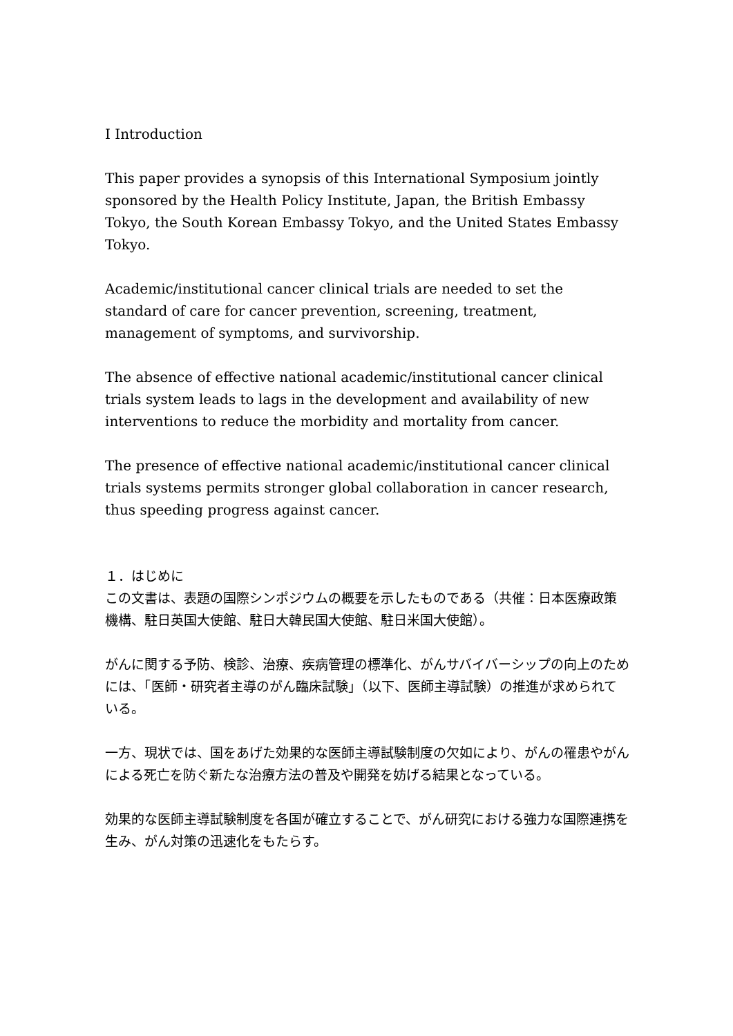I Introduction
This paper provides a synopsis of this International Symposium jointly sponsored by the Health Policy Institute, Japan, the British Embassy Tokyo, the South Korean Embassy Tokyo, and the United States Embassy Tokyo.
Academic/institutional cancer clinical trials are needed to set the standard of care for cancer prevention, screening, treatment, management of symptoms, and survivorship.
The absence of effective national academic/institutional cancer clinical trials system leads to lags in the development and availability of new interventions to reduce the morbidity and mortality from cancer.
The presence of effective national academic/institutional cancer clinical trials systems permits stronger global collaboration in cancer research, thus speeding progress against cancer.
１．はじめに
この文書は、表題の国際シンポジウムの概要を示したものである（共催：日本医療政策機構、駐日英国大使館、駐日大韓民国大使館、駐日米国大使館）。
がんに関する予防、検診、治療、疾病管理の標準化、がんサバイバーシップの向上のためには、「医師・研究者主導のがん臨床試験」（以下、医師主導試験）の推進が求められている。
一方、現状では、国をあげた効果的な医師主導試験制度の欠如により、がんの罹患やがんによる死亡を防ぐ新たな治療方法の普及や開発を妨げる結果となっている。
効果的な医師主導試験制度を各国が確立することで、がん研究における強力な国際連携を生み、がん対策の迅速化をもたらす。